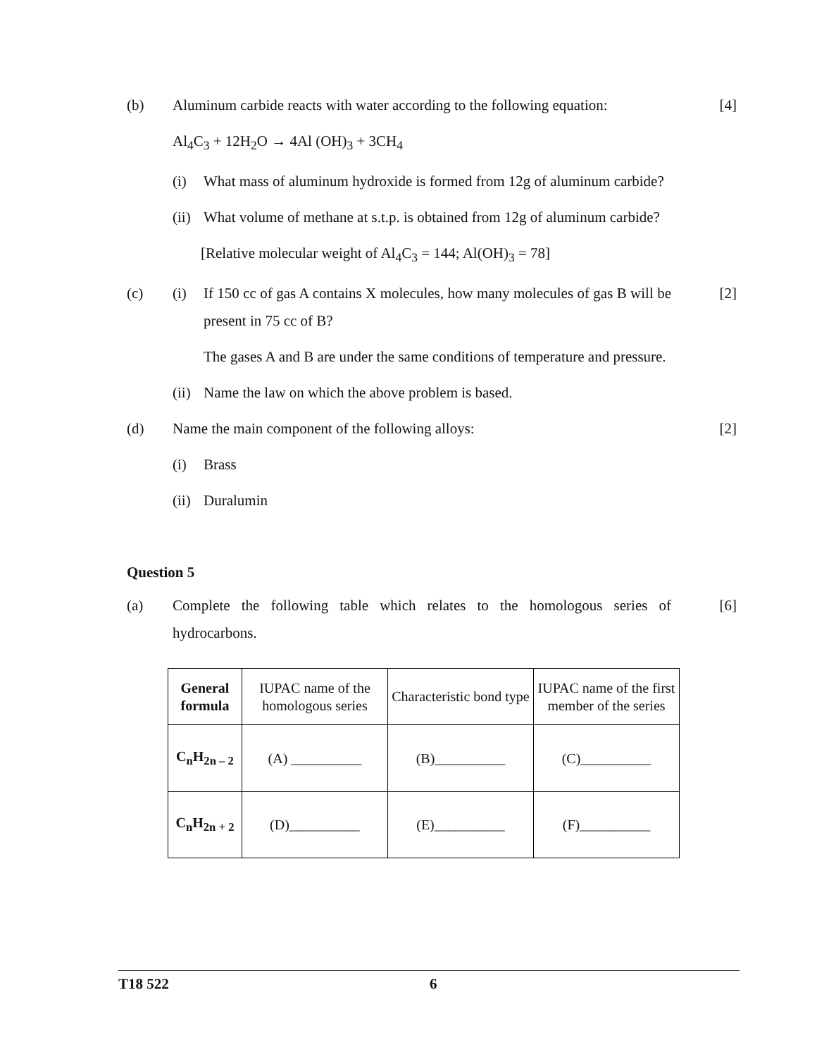(b)
Aluminum carbide reacts with water according to the following equation:
[4]
Al<sub>4</sub>C<sub>3</sub> + 12H<sub>2</sub>O → 4Al (OH)<sub>3</sub> + 3CH<sub>4</sub>
(i) What mass of aluminum hydroxide is formed from 12g of aluminum carbide?
(ii) What volume of methane at s.t.p. is obtained from 12g of aluminum carbide?
[Relative molecular weight of Al<sub>4</sub>C<sub>3</sub> = 144; Al(OH)<sub>3</sub> = 78]
(c)
(i) If 150 cc of gas A contains X molecules, how many molecules of gas B will be present in 75 cc of B?
[2]
The gases A and B are under the same conditions of temperature and pressure.
(ii) Name the law on which the above problem is based.
(d)
Name the main component of the following alloys:
[2]
(i) Brass
(ii) Duralumin
Question 5
(a)
Complete the following table which relates to the homologous series of hydrocarbons.
[6]
| General formula | IUPAC name of the homologous series | Characteristic bond type | IUPAC name of the first member of the series |
| C<sub>n</sub>H<sub>2n – 2</sub> | (A) __________ | (B)__________ | (C)__________ |
| C<sub>n</sub>H<sub>2n + 2</sub> | (D)__________ | (E)__________ | (F)__________ |
T18 522 6